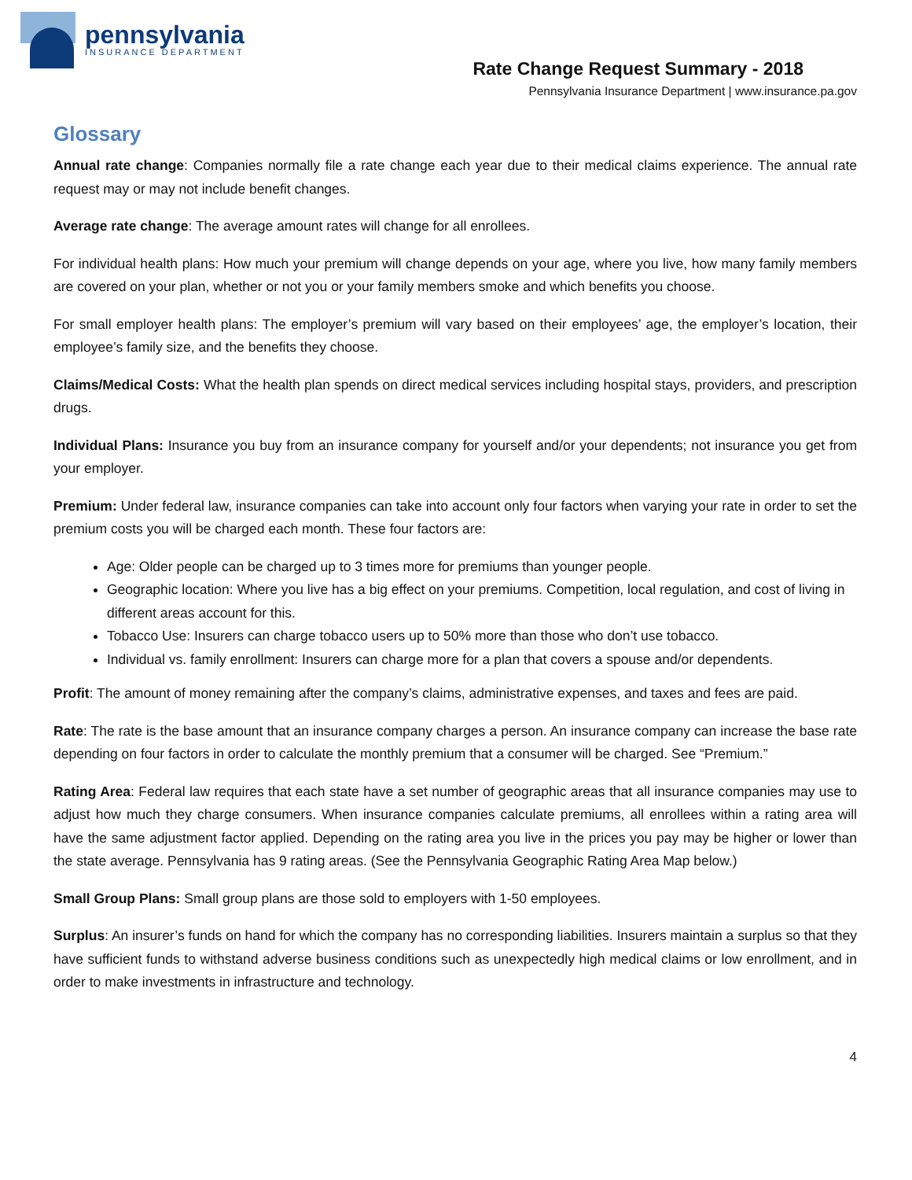pennsylvania
INSURANCE DEPARTMENT
Rate Change Request Summary - 2018
Pennsylvania Insurance Department | www.insurance.pa.gov
Glossary
Annual rate change: Companies normally file a rate change each year due to their medical claims experience. The annual rate request may or may not include benefit changes.
Average rate change: The average amount rates will change for all enrollees.
For individual health plans: How much your premium will change depends on your age, where you live, how many family members are covered on your plan, whether or not you or your family members smoke and which benefits you choose.
For small employer health plans: The employer’s premium will vary based on their employees’ age, the employer’s location, their employee’s family size, and the benefits they choose.
Claims/Medical Costs: What the health plan spends on direct medical services including hospital stays, providers, and prescription drugs.
Individual Plans: Insurance you buy from an insurance company for yourself and/or your dependents; not insurance you get from your employer.
Premium: Under federal law, insurance companies can take into account only four factors when varying your rate in order to set the premium costs you will be charged each month. These four factors are:
Age: Older people can be charged up to 3 times more for premiums than younger people.
Geographic location: Where you live has a big effect on your premiums. Competition, local regulation, and cost of living in different areas account for this.
Tobacco Use: Insurers can charge tobacco users up to 50% more than those who don’t use tobacco.
Individual vs. family enrollment: Insurers can charge more for a plan that covers a spouse and/or dependents.
Profit: The amount of money remaining after the company’s claims, administrative expenses, and taxes and fees are paid.
Rate: The rate is the base amount that an insurance company charges a person. An insurance company can increase the base rate depending on four factors in order to calculate the monthly premium that a consumer will be charged. See “Premium.”
Rating Area: Federal law requires that each state have a set number of geographic areas that all insurance companies may use to adjust how much they charge consumers. When insurance companies calculate premiums, all enrollees within a rating area will have the same adjustment factor applied. Depending on the rating area you live in the prices you pay may be higher or lower than the state average. Pennsylvania has 9 rating areas. (See the Pennsylvania Geographic Rating Area Map below.)
Small Group Plans: Small group plans are those sold to employers with 1-50 employees.
Surplus: An insurer’s funds on hand for which the company has no corresponding liabilities. Insurers maintain a surplus so that they have sufficient funds to withstand adverse business conditions such as unexpectedly high medical claims or low enrollment, and in order to make investments in infrastructure and technology.
4